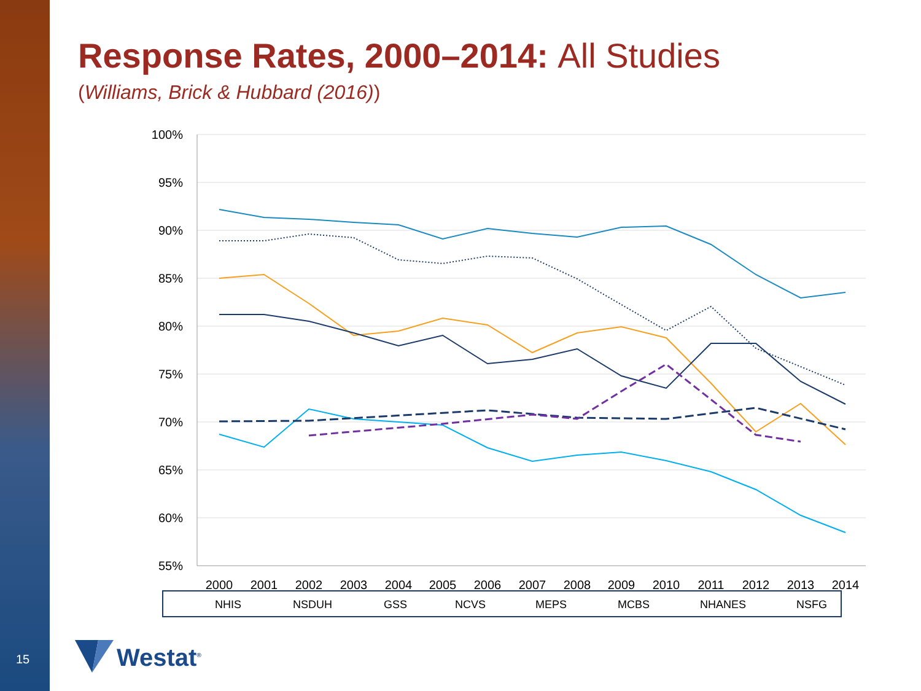15
Response Rates, 2000–2014: All Studies
(Williams, Brick & Hubbard (2016))
100%
95%
90%
85%
80%
75%
70%
65%
60%
55%
2000
2001
2002
2003
2004
2005
2006
2007
2008
2009
2010
2011
2012
2013
2014
NHIS
NSDUH
GSS
NCVS
MEPS
MCBS
NHANES
NSFG
Westat<sup>®</sup>